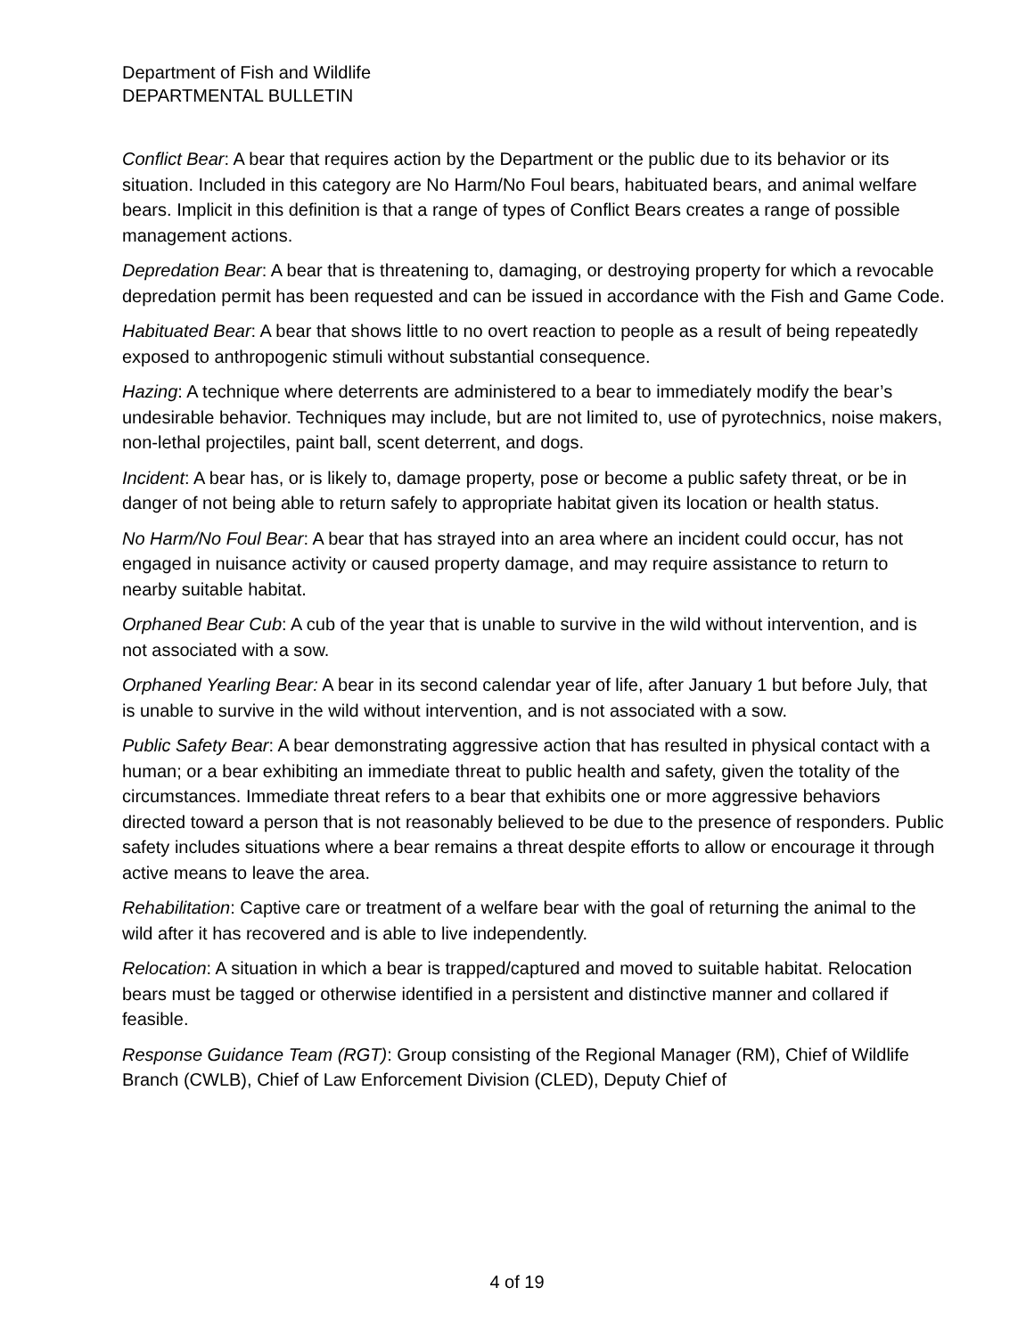Department of Fish and Wildlife
DEPARTMENTAL BULLETIN
Conflict Bear: A bear that requires action by the Department or the public due to its behavior or its situation. Included in this category are No Harm/No Foul bears, habituated bears, and animal welfare bears. Implicit in this definition is that a range of types of Conflict Bears creates a range of possible management actions.
Depredation Bear: A bear that is threatening to, damaging, or destroying property for which a revocable depredation permit has been requested and can be issued in accordance with the Fish and Game Code.
Habituated Bear: A bear that shows little to no overt reaction to people as a result of being repeatedly exposed to anthropogenic stimuli without substantial consequence.
Hazing: A technique where deterrents are administered to a bear to immediately modify the bear’s undesirable behavior. Techniques may include, but are not limited to, use of pyrotechnics, noise makers, non-lethal projectiles, paint ball, scent deterrent, and dogs.
Incident: A bear has, or is likely to, damage property, pose or become a public safety threat, or be in danger of not being able to return safely to appropriate habitat given its location or health status.
No Harm/No Foul Bear: A bear that has strayed into an area where an incident could occur, has not engaged in nuisance activity or caused property damage, and may require assistance to return to nearby suitable habitat.
Orphaned Bear Cub: A cub of the year that is unable to survive in the wild without intervention, and is not associated with a sow.
Orphaned Yearling Bear: A bear in its second calendar year of life, after January 1 but before July, that is unable to survive in the wild without intervention, and is not associated with a sow.
Public Safety Bear: A bear demonstrating aggressive action that has resulted in physical contact with a human; or a bear exhibiting an immediate threat to public health and safety, given the totality of the circumstances. Immediate threat refers to a bear that exhibits one or more aggressive behaviors directed toward a person that is not reasonably believed to be due to the presence of responders. Public safety includes situations where a bear remains a threat despite efforts to allow or encourage it through active means to leave the area.
Rehabilitation: Captive care or treatment of a welfare bear with the goal of returning the animal to the wild after it has recovered and is able to live independently.
Relocation: A situation in which a bear is trapped/captured and moved to suitable habitat. Relocation bears must be tagged or otherwise identified in a persistent and distinctive manner and collared if feasible.
Response Guidance Team (RGT): Group consisting of the Regional Manager (RM), Chief of Wildlife Branch (CWLB), Chief of Law Enforcement Division (CLED), Deputy Chief of
4 of 19